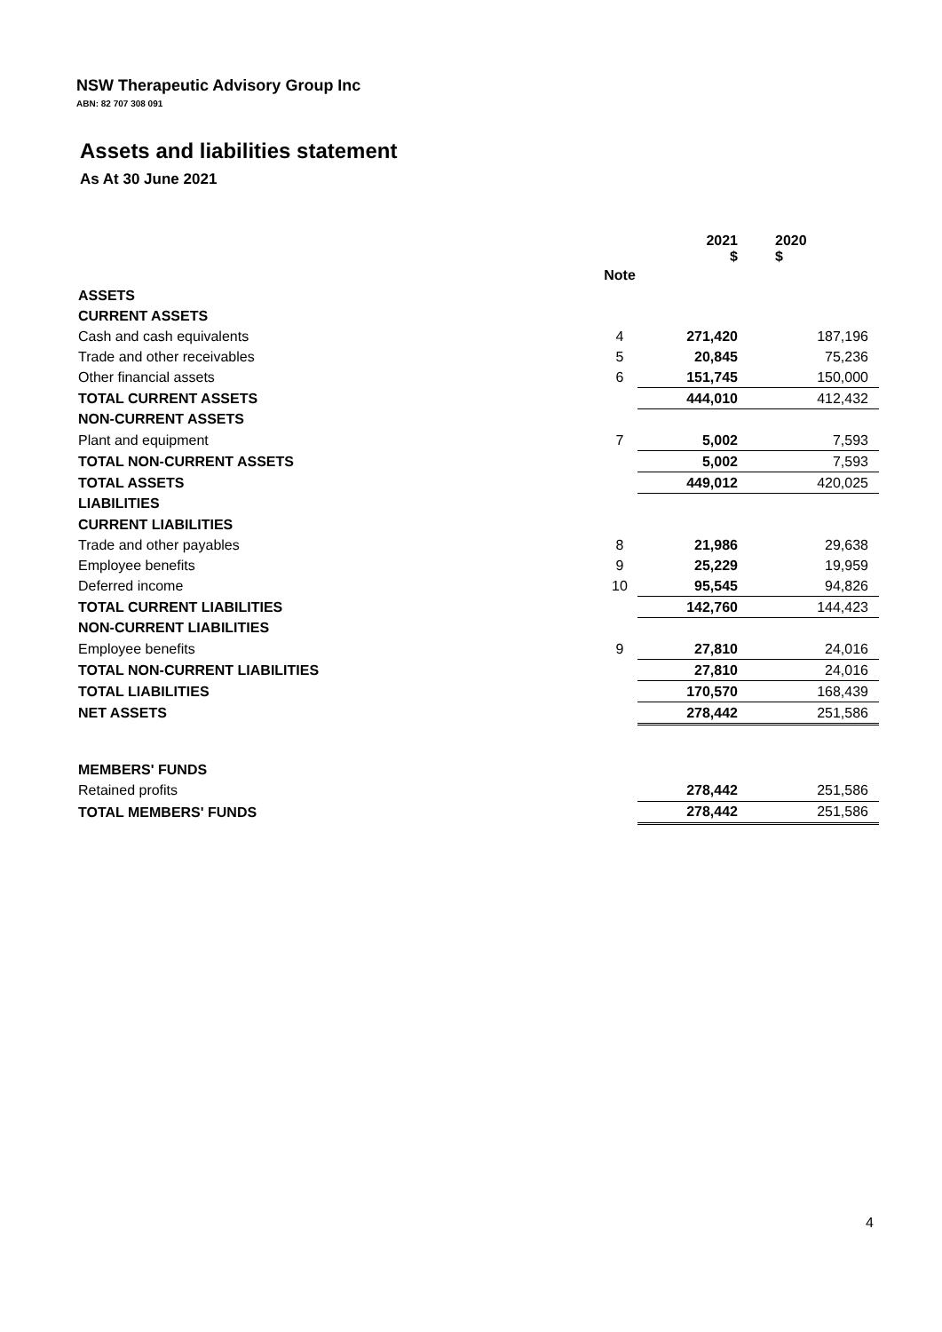NSW Therapeutic Advisory Group Inc
ABN: 82 707 308 091
Assets and liabilities statement
As At 30 June 2021
| | | 2021 $ | 2020 $ |
| | Note | | |
| ASSETS | | | |
| CURRENT ASSETS | | | |
| Cash and cash equivalents | 4 | 271,420 | 187,196 |
| Trade and other receivables | 5 | 20,845 | 75,236 |
| Other financial assets | 6 | 151,745 | 150,000 |
| TOTAL CURRENT ASSETS | | 444,010 | 412,432 |
| NON-CURRENT ASSETS | | | |
| Plant and equipment | 7 | 5,002 | 7,593 |
| TOTAL NON-CURRENT ASSETS | | 5,002 | 7,593 |
| TOTAL ASSETS | | 449,012 | 420,025 |
| LIABILITIES | | | |
| CURRENT LIABILITIES | | | |
| Trade and other payables | 8 | 21,986 | 29,638 |
| Employee benefits | 9 | 25,229 | 19,959 |
| Deferred income | 10 | 95,545 | 94,826 |
| TOTAL CURRENT LIABILITIES | | 142,760 | 144,423 |
| NON-CURRENT LIABILITIES | | | |
| Employee benefits | 9 | 27,810 | 24,016 |
| TOTAL NON-CURRENT LIABILITIES | | 27,810 | 24,016 |
| TOTAL LIABILITIES | | 170,570 | 168,439 |
| NET ASSETS | | 278,442 | 251,586 |
| MEMBERS' FUNDS | | | |
| Retained profits | | 278,442 | 251,586 |
| TOTAL MEMBERS' FUNDS | | 278,442 | 251,586 |
4